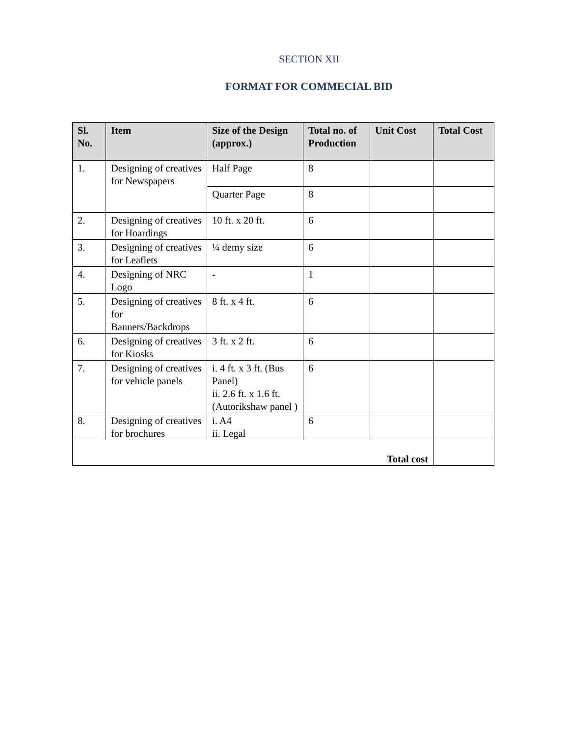SECTION XII
FORMAT FOR COMMECIAL BID
| Sl. No. | Item | Size of the Design (approx.) | Total no. of Production | Unit Cost | Total Cost |
| --- | --- | --- | --- | --- | --- |
| 1. | Designing of creatives for Newspapers | Half Page | 8 | | |
| | | Quarter Page | 8 | | |
| 2. | Designing of creatives for Hoardings | 10 ft. x 20 ft. | 6 | | |
| 3. | Designing of creatives for Leaflets | ¼ demy size | 6 | | |
| 4. | Designing of NRC Logo | - | 1 | | |
| 5. | Designing of creatives for Banners/Backdrops | 8 ft. x 4 ft. | 6 | | |
| 6. | Designing of creatives for Kiosks | 3 ft. x 2 ft. | 6 | | |
| 7. | Designing of creatives for vehicle panels | i. 4 ft. x 3 ft. (Bus Panel) ii. 2.6 ft. x 1.6 ft. (Autorikshaw panel ) | 6 | | |
| 8. | Designing of creatives for brochures | i. A4 ii. Legal | 6 | | |
| Total cost | | | | | |